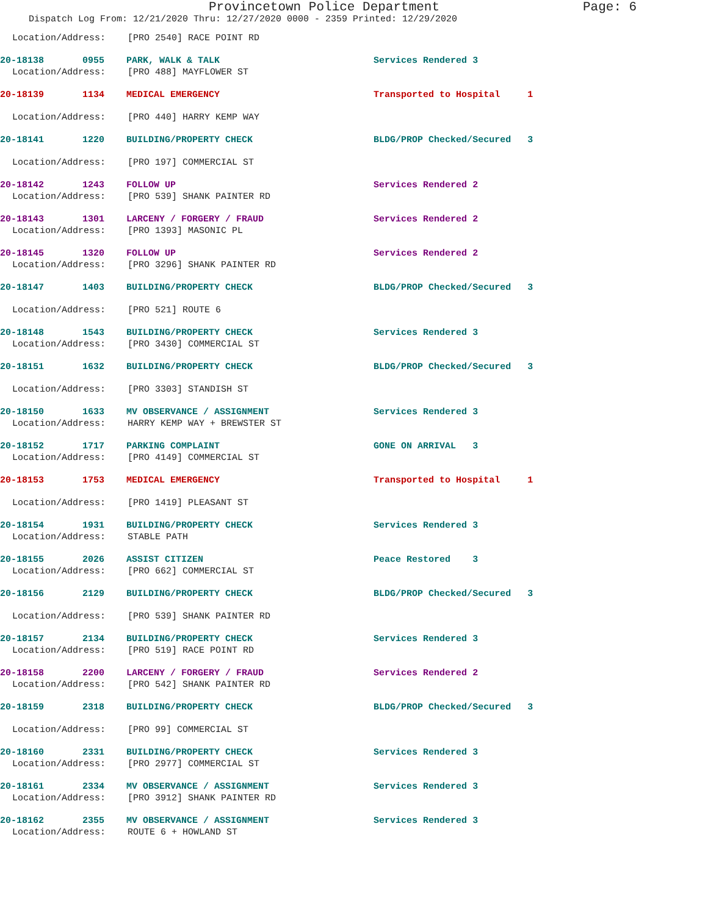Provincetown Police Department Page: 6
Dispatch Log From: 12/21/2020 Thru: 12/27/2020 0000 - 2359 Printed: 12/29/2020
Location/Address: [PRO 2540] RACE POINT RD
20-18138 0955 PARK, WALK & TALK Services Rendered 3
Location/Address: [PRO 488] MAYFLOWER ST
20-18139 1134 MEDICAL EMERGENCY Transported to Hospital 1
Location/Address: [PRO 440] HARRY KEMP WAY
20-18141 1220 BUILDING/PROPERTY CHECK BLDG/PROP Checked/Secured 3
Location/Address: [PRO 197] COMMERCIAL ST
20-18142 1243 FOLLOW UP Services Rendered 2
Location/Address: [PRO 539] SHANK PAINTER RD
20-18143 1301 LARCENY / FORGERY / FRAUD Services Rendered 2
Location/Address: [PRO 1393] MASONIC PL
20-18145 1320 FOLLOW UP Services Rendered 2
Location/Address: [PRO 3296] SHANK PAINTER RD
20-18147 1403 BUILDING/PROPERTY CHECK BLDG/PROP Checked/Secured 3
Location/Address: [PRO 521] ROUTE 6
20-18148 1543 BUILDING/PROPERTY CHECK Services Rendered 3
Location/Address: [PRO 3430] COMMERCIAL ST
20-18151 1632 BUILDING/PROPERTY CHECK BLDG/PROP Checked/Secured 3
Location/Address: [PRO 3303] STANDISH ST
20-18150 1633 MV OBSERVANCE / ASSIGNMENT Services Rendered 3
Location/Address: HARRY KEMP WAY + BREWSTER ST
20-18152 1717 PARKING COMPLAINT GONE ON ARRIVAL 3
Location/Address: [PRO 4149] COMMERCIAL ST
20-18153 1753 MEDICAL EMERGENCY Transported to Hospital 1
Location/Address: [PRO 1419] PLEASANT ST
20-18154 1931 BUILDING/PROPERTY CHECK Services Rendered 3
Location/Address: STABLE PATH
20-18155 2026 ASSIST CITIZEN Peace Restored 3
Location/Address: [PRO 662] COMMERCIAL ST
20-18156 2129 BUILDING/PROPERTY CHECK BLDG/PROP Checked/Secured 3
Location/Address: [PRO 539] SHANK PAINTER RD
20-18157 2134 BUILDING/PROPERTY CHECK Services Rendered 3
Location/Address: [PRO 519] RACE POINT RD
20-18158 2200 LARCENY / FORGERY / FRAUD Services Rendered 2
Location/Address: [PRO 542] SHANK PAINTER RD
20-18159 2318 BUILDING/PROPERTY CHECK BLDG/PROP Checked/Secured 3
Location/Address: [PRO 99] COMMERCIAL ST
20-18160 2331 BUILDING/PROPERTY CHECK Services Rendered 3
Location/Address: [PRO 2977] COMMERCIAL ST
20-18161 2334 MV OBSERVANCE / ASSIGNMENT Services Rendered 3
Location/Address: [PRO 3912] SHANK PAINTER RD
20-18162 2355 MV OBSERVANCE / ASSIGNMENT Services Rendered 3
Location/Address: ROUTE 6 + HOWLAND ST